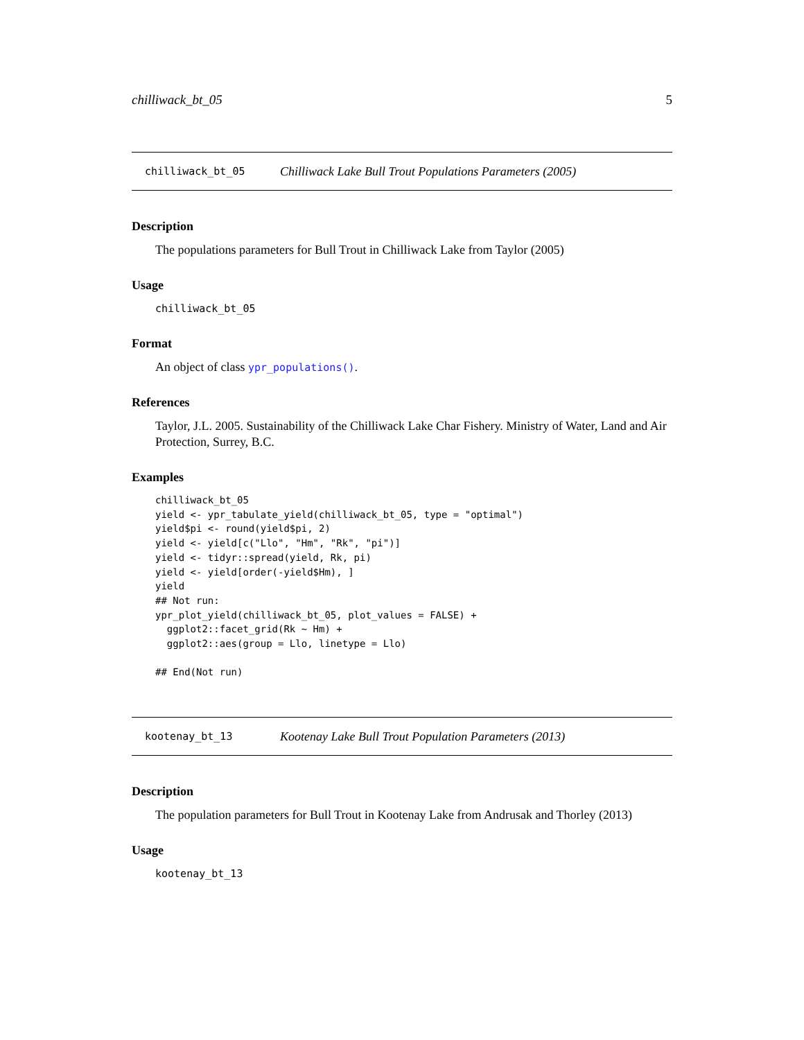chilliwack_bt_05 5
chilliwack_bt_05 Chilliwack Lake Bull Trout Populations Parameters (2005)
Description
The populations parameters for Bull Trout in Chilliwack Lake from Taylor (2005)
Usage
chilliwack_bt_05
Format
An object of class ypr_populations().
References
Taylor, J.L. 2005. Sustainability of the Chilliwack Lake Char Fishery. Ministry of Water, Land and Air Protection, Surrey, B.C.
Examples
chilliwack_bt_05
yield <- ypr_tabulate_yield(chilliwack_bt_05, type = "optimal")
yield$pi <- round(yield$pi, 2)
yield <- yield[c("Llo", "Hm", "Rk", "pi")]
yield <- tidyr::spread(yield, Rk, pi)
yield <- yield[order(-yield$Hm), ]
yield
## Not run:
ypr_plot_yield(chilliwack_bt_05, plot_values = FALSE) +
  ggplot2::facet_grid(Rk ~ Hm) +
  ggplot2::aes(group = Llo, linetype = Llo)

## End(Not run)
kootenay_bt_13 Kootenay Lake Bull Trout Population Parameters (2013)
Description
The population parameters for Bull Trout in Kootenay Lake from Andrusak and Thorley (2013)
Usage
kootenay_bt_13